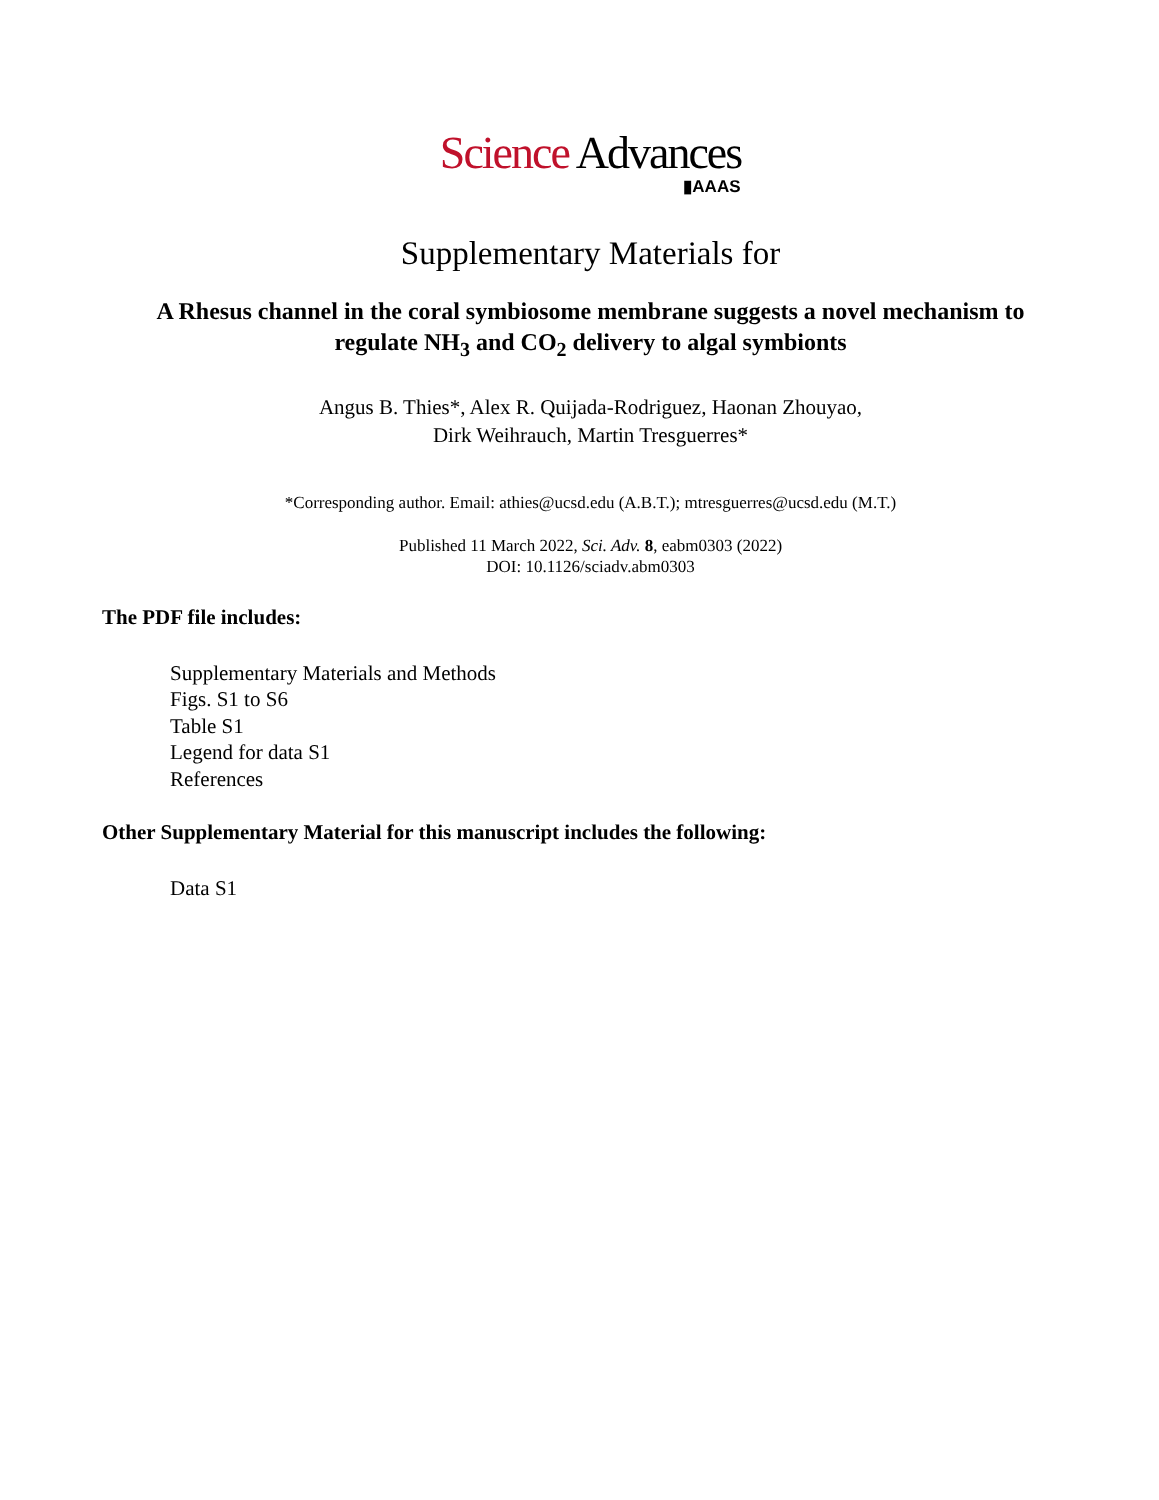Science Advances
▮AAAS
Supplementary Materials for
A Rhesus channel in the coral symbiosome membrane suggests a novel mechanism to regulate NH<sub>3</sub> and CO<sub>2</sub> delivery to algal symbionts
Angus B. Thies*, Alex R. Quijada-Rodriguez, Haonan Zhouyao,
Dirk Weihrauch, Martin Tresguerres*
*Corresponding author. Email: athies@ucsd.edu (A.B.T.); mtresguerres@ucsd.edu (M.T.)
Published 11 March 2022, Sci. Adv. 8, eabm0303 (2022)
DOI: 10.1126/sciadv.abm0303
The PDF file includes:
Supplementary Materials and Methods
Figs. S1 to S6
Table S1
Legend for data S1
References
Other Supplementary Material for this manuscript includes the following:
Data S1